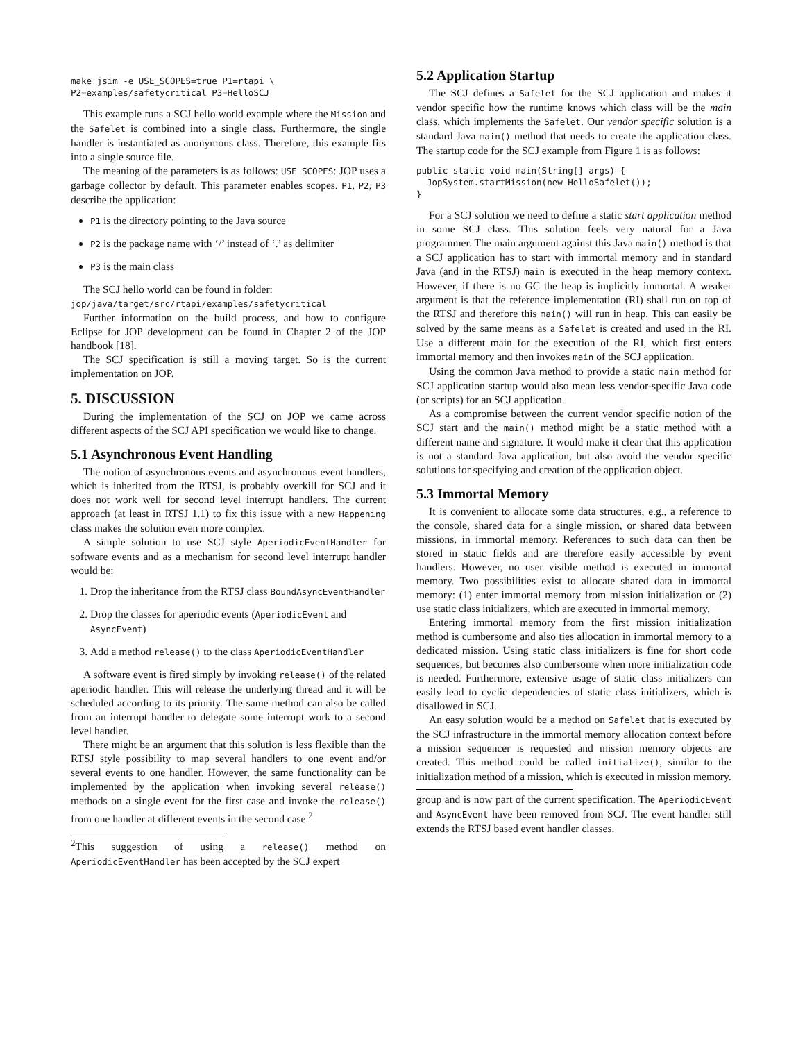make jsim -e USE_SCOPES=true P1=rtapi \
P2=examples/safetycritical P3=HelloSCJ
This example runs a SCJ hello world example where the Mission and the Safelet is combined into a single class. Furthermore, the single handler is instantiated as anonymous class. Therefore, this example fits into a single source file.
The meaning of the parameters is as follows: USE_SCOPES: JOP uses a garbage collector by default. This parameter enables scopes. P1, P2, P3 describe the application:
P1 is the directory pointing to the Java source
P2 is the package name with ‘/’ instead of ‘.’ as delimiter
P3 is the main class
The SCJ hello world can be found in folder:
jop/java/target/src/rtapi/examples/safetycritical
Further information on the build process, and how to configure Eclipse for JOP development can be found in Chapter 2 of the JOP handbook [18].
The SCJ specification is still a moving target. So is the current implementation on JOP.
5. DISCUSSION
During the implementation of the SCJ on JOP we came across different aspects of the SCJ API specification we would like to change.
5.1 Asynchronous Event Handling
The notion of asynchronous events and asynchronous event handlers, which is inherited from the RTSJ, is probably overkill for SCJ and it does not work well for second level interrupt handlers. The current approach (at least in RTSJ 1.1) to fix this issue with a new Happening class makes the solution even more complex.
A simple solution to use SCJ style AperiodicEventHandler for software events and as a mechanism for second level interrupt handler would be:
1. Drop the inheritance from the RTSJ class BoundAsyncEventHandler
2. Drop the classes for aperiodic events (AperiodicEvent and AsyncEvent)
3. Add a method release() to the class AperiodicEventHandler
A software event is fired simply by invoking release() of the related aperiodic handler. This will release the underlying thread and it will be scheduled according to its priority. The same method can also be called from an interrupt handler to delegate some interrupt work to a second level handler.
There might be an argument that this solution is less flexible than the RTSJ style possibility to map several handlers to one event and/or several events to one handler. However, the same functionality can be implemented by the application when invoking several release() methods on a single event for the first case and invoke the release() from one handler at different events in the second case.<sup>2</sup>
<sup>2</sup> This suggestion of using a release() method on AperiodicEventHandler has been accepted by the SCJ expert
5.2 Application Startup
The SCJ defines a Safelet for the SCJ application and makes it vendor specific how the runtime knows which class will be the main class, which implements the Safelet. Our vendor specific solution is a standard Java main() method that needs to create the application class. The startup code for the SCJ example from Figure 1 is as follows:
public static void main(String[] args) {
  JopSystem.startMission(new HelloSafelet());
}
For a SCJ solution we need to define a static start application method in some SCJ class. This solution feels very natural for a Java programmer. The main argument against this Java main() method is that a SCJ application has to start with immortal memory and in standard Java (and in the RTSJ) main is executed in the heap memory context. However, if there is no GC the heap is implicitly immortal. A weaker argument is that the reference implementation (RI) shall run on top of the RTSJ and therefore this main() will run in heap. This can easily be solved by the same means as a Safelet is created and used in the RI. Use a different main for the execution of the RI, which first enters immortal memory and then invokes main of the SCJ application.
Using the common Java method to provide a static main method for SCJ application startup would also mean less vendor-specific Java code (or scripts) for an SCJ application.
As a compromise between the current vendor specific notion of the SCJ start and the main() method might be a static method with a different name and signature. It would make it clear that this application is not a standard Java application, but also avoid the vendor specific solutions for specifying and creation of the application object.
5.3 Immortal Memory
It is convenient to allocate some data structures, e.g., a reference to the console, shared data for a single mission, or shared data between missions, in immortal memory. References to such data can then be stored in static fields and are therefore easily accessible by event handlers. However, no user visible method is executed in immortal memory. Two possibilities exist to allocate shared data in immortal memory: (1) enter immortal memory from mission initialization or (2) use static class initializers, which are executed in immortal memory.
Entering immortal memory from the first mission initialization method is cumbersome and also ties allocation in immortal memory to a dedicated mission. Using static class initializers is fine for short code sequences, but becomes also cumbersome when more initialization code is needed. Furthermore, extensive usage of static class initializers can easily lead to cyclic dependencies of static class initializers, which is disallowed in SCJ.
An easy solution would be a method on Safelet that is executed by the SCJ infrastructure in the immortal memory allocation context before a mission sequencer is requested and mission memory objects are created. This method could be called initialize(), similar to the initialization method of a mission, which is executed in mission memory.
group and is now part of the current specification. The AperiodicEvent and AsyncEvent have been removed from SCJ. The event handler still extends the RTSJ based event handler classes.